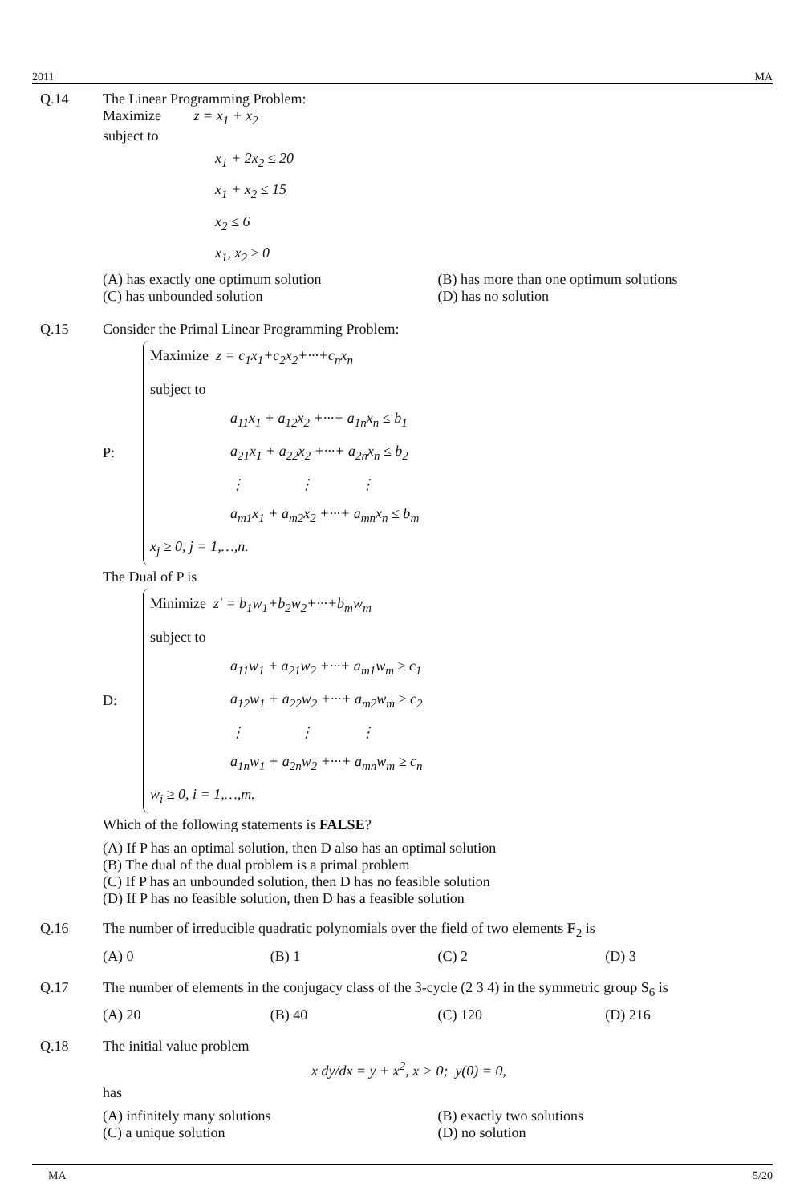2011 MA
Q.14 The Linear Programming Problem:
Maximize z = x<sub>1</sub> + x<sub>2</sub>
subject to
x<sub>1</sub> + 2x<sub>2</sub> ≤ 20
x<sub>1</sub> + x<sub>2</sub> ≤ 15
x<sub>2</sub> ≤ 6
x<sub>1</sub>, x<sub>2</sub> ≥ 0
(A) has exactly one optimum solution
(B) has more than one optimum solutions
(C) has unbounded solution (D) has no solution
Q.15 Consider the Primal Linear Programming Problem:
P:
Maximize z = c<sub>1</sub>x<sub>1</sub>+c<sub>2</sub>x<sub>2</sub>+···+c<sub>n</sub>x<sub>n</sub>
subject to
a<sub>11</sub>x<sub>1</sub> + a<sub>12</sub>x<sub>2</sub> +···+ a<sub>1n</sub>x<sub>n</sub> ≤ b<sub>1</sub>
a<sub>21</sub>x<sub>1</sub> + a<sub>22</sub>x<sub>2</sub> +···+ a<sub>2n</sub>x<sub>n</sub> ≤ b<sub>2</sub>
⋮ ⋮ ⋮
a<sub>m1</sub>x<sub>1</sub> + a<sub>m2</sub>x<sub>2</sub> +···+ a<sub>mn</sub>x<sub>n</sub> ≤ b<sub>m</sub>
x<sub>j</sub> ≥ 0, j = 1,…,n.
The Dual of P is
D:
Minimize z′ = b<sub>1</sub>w<sub>1</sub>+b<sub>2</sub>w<sub>2</sub>+···+b<sub>m</sub>w<sub>m</sub>
subject to
a<sub>11</sub>w<sub>1</sub> + a<sub>21</sub>w<sub>2</sub> +···+ a<sub>m1</sub>w<sub>m</sub> ≥ c<sub>1</sub>
a<sub>12</sub>w<sub>1</sub> + a<sub>22</sub>w<sub>2</sub> +···+ a<sub>m2</sub>w<sub>m</sub> ≥ c<sub>2</sub>
⋮ ⋮ ⋮
a<sub>1n</sub>w<sub>1</sub> + a<sub>2n</sub>w<sub>2</sub> +···+ a<sub>mn</sub>w<sub>m</sub> ≥ c<sub>n</sub>
w<sub>i</sub> ≥ 0, i = 1,…,m.
Which of the following statements is FALSE?
(A) If P has an optimal solution, then D also has an optimal solution
(B) The dual of the dual problem is a primal problem
(C) If P has an unbounded solution, then D has no feasible solution
(D) If P has no feasible solution, then D has a feasible solution
Q.16 The number of irreducible quadratic polynomials over the field of two elements F<sub>2</sub> is
(A) 0 (B) 1 (C) 2 (D) 3
Q.17 The number of elements in the conjugacy class of the 3-cycle (2 3 4) in the symmetric group S<sub>6</sub> is
(A) 20 (B) 40 (C) 120 (D) 216
Q.18 The initial value problem
x dy/dx = y + x<sup>2</sup>, x > 0; y(0) = 0,
has
(A) infinitely many solutions (B) exactly two solutions
(C) a unique solution (D) no solution
MA 5/20